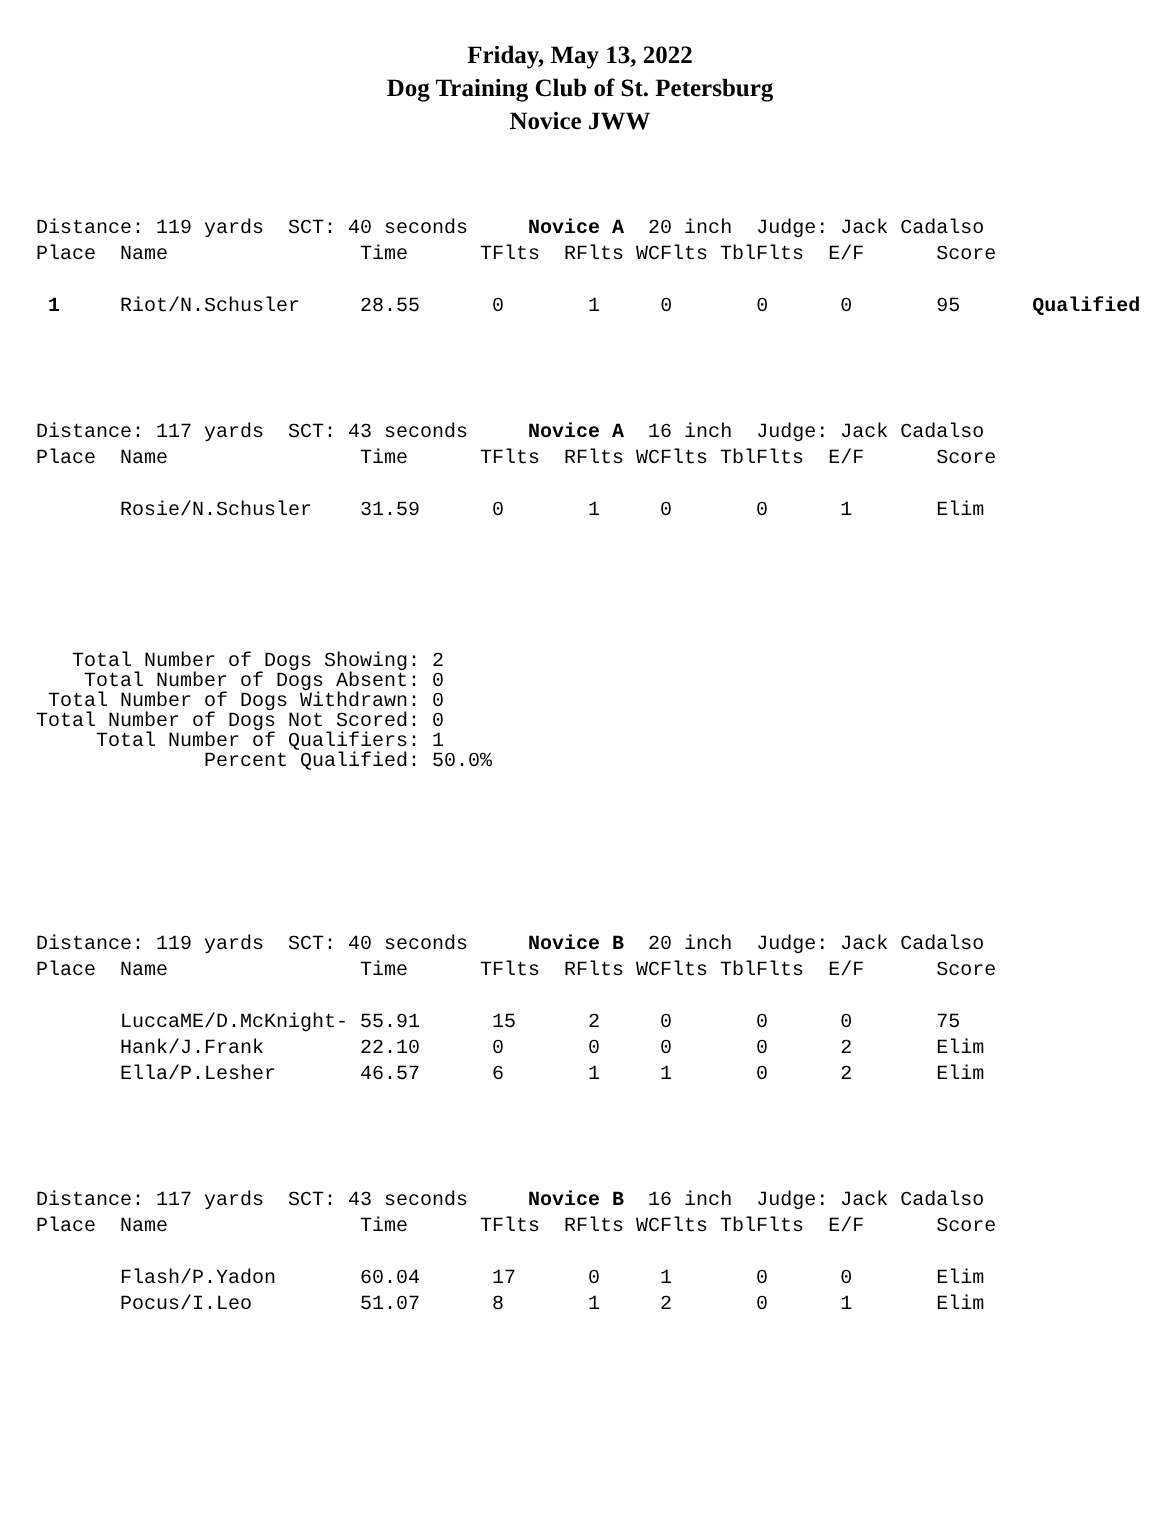Friday, May 13, 2022
Dog Training Club of St. Petersburg
Novice JWW
Distance: 119 yards SCT: 40 seconds Novice A 20 inch Judge: Jack Cadalso Place Name Time TFlts RFlts WCFlts TblFlts E/F Score
1 Riot/N.Schusler 28.55 0 1 0 0 0 95 Qualified
Distance: 117 yards SCT: 43 seconds Novice A 16 inch Judge: Jack Cadalso Place Name Time TFlts RFlts WCFlts TblFlts E/F Score Rosie/N.Schusler 31.59 0 1 0 0 1 Elim
   Total Number of Dogs Showing: 2
    Total Number of Dogs Absent: 0
 Total Number of Dogs Withdrawn: 0
Total Number of Dogs Not Scored: 0
     Total Number of Qualifiers: 1
              Percent Qualified: 50.0%
Distance: 119 yards SCT: 40 seconds Novice B 20 inch Judge: Jack Cadalso Place Name Time TFlts RFlts WCFlts TblFlts E/F Score LuccaME/D.McKnight- 55.91 15 2 0 0 0 75 Hank/J.Frank 22.10 0 0 0 0 2 Elim Ella/P.Lesher 46.57 6 1 1 0 2 Elim
Distance: 117 yards SCT: 43 seconds Novice B 16 inch Judge: Jack Cadalso Place Name Time TFlts RFlts WCFlts TblFlts E/F Score Flash/P.Yadon 60.04 17 0 1 0 0 Elim Pocus/I.Leo 51.07 8 1 2 0 1 Elim